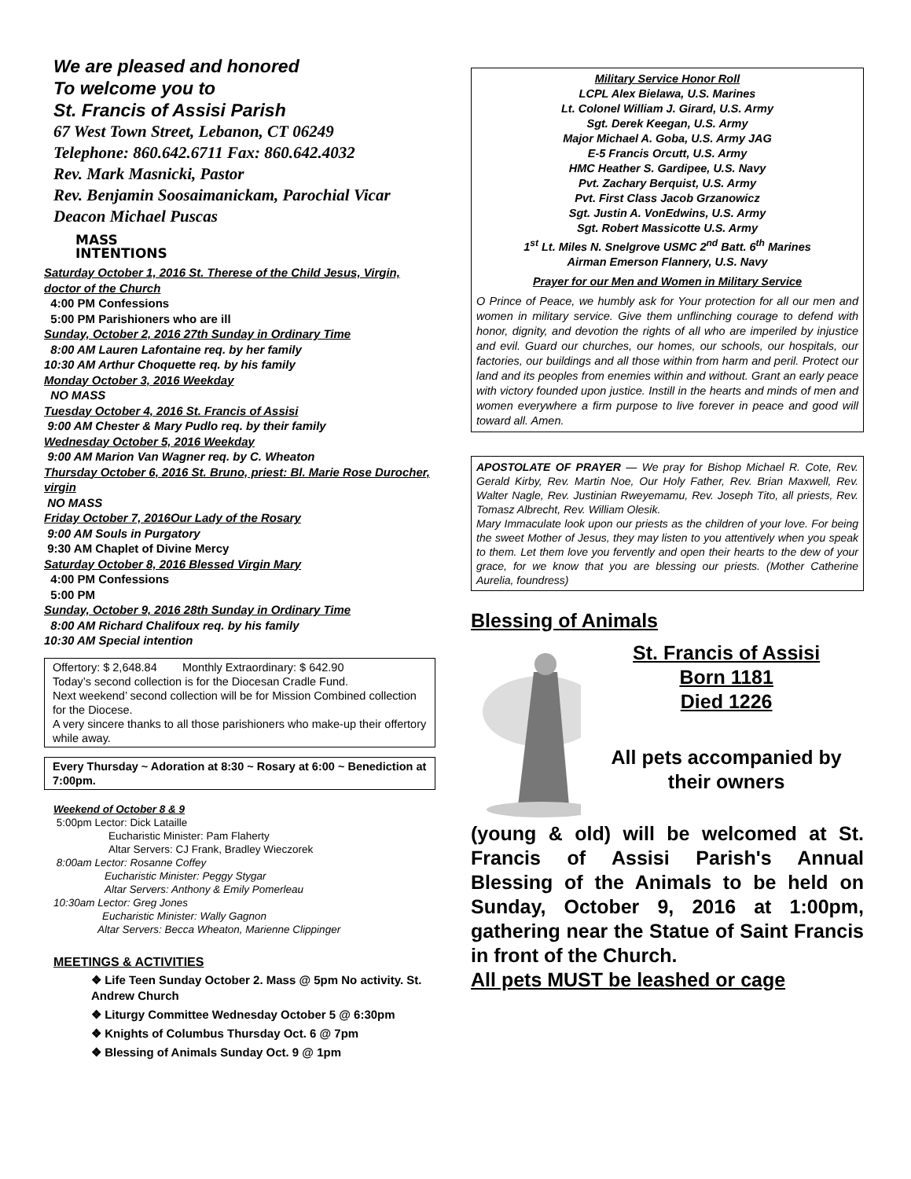We are pleased and honored
To welcome you to
St. Francis of Assisi Parish
67 West Town Street, Lebanon, CT 06249
Telephone: 860.642.6711 Fax: 860.642.4032
Rev. Mark Masnicki, Pastor
Rev. Benjamin Soosaimanickam, Parochial Vicar
Deacon Michael Puscas
MASS
INTENTIONS
Saturday October 1, 2016 St. Therese of the Child Jesus, Virgin, doctor of the Church
4:00 PM Confessions
5:00 PM Parishioners who are ill
Sunday, October 2, 2016 27th Sunday in Ordinary Time
8:00 AM Lauren Lafontaine req. by her family
10:30 AM Arthur Choquette req. by his family
Monday October 3, 2016 Weekday
NO MASS
Tuesday October 4, 2016 St. Francis of Assisi
9:00 AM Chester & Mary Pudlo req. by their family
Wednesday October 5, 2016 Weekday
9:00 AM Marion Van Wagner req. by C. Wheaton
Thursday October 6, 2016 St. Bruno, priest: Bl. Marie Rose Durocher, virgin
NO MASS
Friday October 7, 2016Our Lady of the Rosary
9:00 AM Souls in Purgatory
9:30 AM Chaplet of Divine Mercy
Saturday October 8, 2016 Blessed Virgin Mary
4:00 PM Confessions
5:00 PM
Sunday, October 9, 2016 28th Sunday in Ordinary Time
8:00 AM Richard Chalifoux req. by his family
10:30 AM Special intention
Offertory: $ 2,648.84 Monthly Extraordinary: $ 642.90
Today’s second collection is for the Diocesan Cradle Fund.
Next weekend’ second collection will be for Mission Combined collection for the Diocese.
A very sincere thanks to all those parishioners who make-up their offertory while away.
Every Thursday ~ Adoration at 8:30 ~ Rosary at 6:00 ~ Benediction at 7:00pm.
Weekend of October 8 & 9
5:00pm Lector: Dick Lataille
Eucharistic Minister: Pam Flaherty
Altar Servers: CJ Frank, Bradley Wieczorek
8:00am Lector: Rosanne Coffey
Eucharistic Minister: Peggy Stygar
Altar Servers: Anthony & Emily Pomerleau
10:30am Lector: Greg Jones
Eucharistic Minister: Wally Gagnon
Altar Servers: Becca Wheaton, Marienne Clippinger
MEETINGS & ACTIVITIES
❖ Life Teen Sunday October 2. Mass @ 5pm No activity. St. Andrew Church
❖ Liturgy Committee Wednesday October 5 @ 6:30pm
❖ Knights of Columbus Thursday Oct. 6 @ 7pm
❖ Blessing of Animals Sunday Oct. 9 @ 1pm
Military Service Honor Roll
LCPL Alex Bielawa, U.S. Marines
Lt. Colonel William J. Girard, U.S. Army
Sgt. Derek Keegan, U.S. Army
Major Michael A. Goba, U.S. Army JAG
E-5 Francis Orcutt, U.S. Army
HMC Heather S. Gardipee, U.S. Navy
Pvt. Zachary Berquist, U.S. Army
Pvt. First Class Jacob Grzanowicz
Sgt. Justin A. VonEdwins, U.S. Army
Sgt. Robert Massicotte U.S. Army
1<sup>st</sup> Lt. Miles N. Snelgrove USMC 2<sup>nd</sup> Batt. 6<sup>th</sup> Marines
Airman Emerson Flannery, U.S. Navy
Prayer for our Men and Women in Military Service
O Prince of Peace, we humbly ask for Your protection for all our men and women in military service. Give them unflinching courage to defend with honor, dignity, and devotion the rights of all who are imperiled by injustice and evil. Guard our churches, our homes, our schools, our hospitals, our factories, our buildings and all those within from harm and peril. Protect our land and its peoples from enemies within and without. Grant an early peace with victory founded upon justice. Instill in the hearts and minds of men and women everywhere a firm purpose to live forever in peace and good will toward all. Amen.
APOSTOLATE OF PRAYER — We pray for Bishop Michael R. Cote, Rev. Gerald Kirby, Rev. Martin Noe, Our Holy Father, Rev. Brian Maxwell, Rev. Walter Nagle, Rev. Justinian Rweyemamu, Rev. Joseph Tito, all priests, Rev. Tomasz Albrecht, Rev. William Olesik.
Mary Immaculate look upon our priests as the children of your love. For being the sweet Mother of Jesus, they may listen to you attentively when you speak to them. Let them love you fervently and open their hearts to the dew of your grace, for we know that you are blessing our priests. (Mother Catherine Aurelia, foundress)
Blessing of Animals
St. Francis of Assisi
Born 1181
Died 1226
All pets accompanied by their owners
(young & old) will be welcomed at St. Francis of Assisi Parish's Annual Blessing of the Animals to be held on Sunday, October 9, 2016 at 1:00pm, gathering near the Statue of Saint Francis in front of the Church.
All pets MUST be leashed or cage